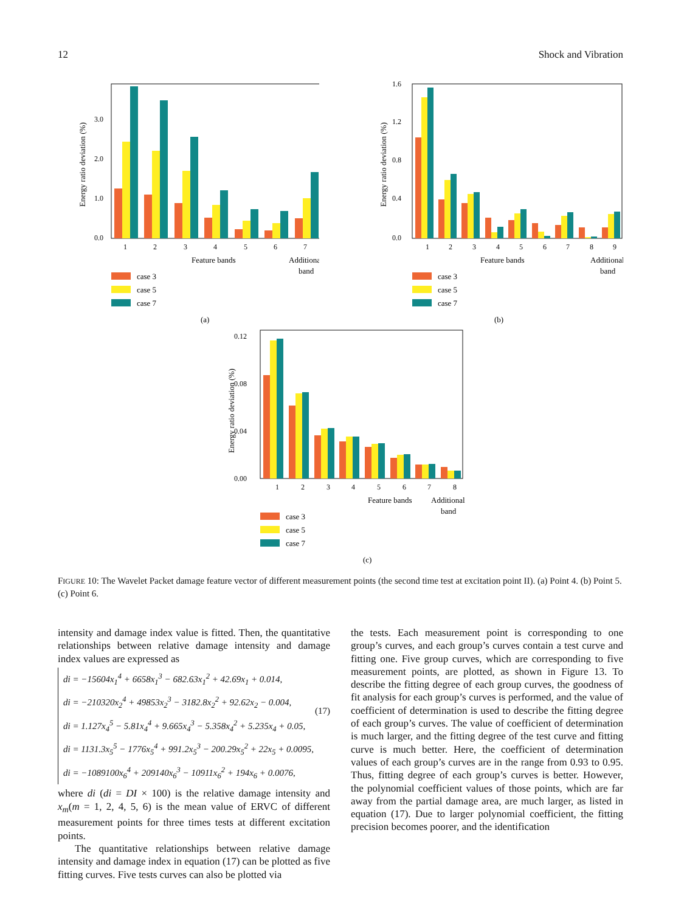12 Shock and Vibration
Energy ratio deviation (%)
0.0
1.0
2.0
3.0
1
2
3
4
5
6
7
Feature bands
Additional
band
case 3
case 5
case 7
(a)
Energy ratio deviation (%)
0.0
0.4
0.8
1.2
1.6
1
2
3
4
5
6
7
8
9
Feature bands
Additional
band
case 3
case 5
case 7
(b)
Energy ratio deviation (%)
0.00
0.04
0.08
0.12
1
2
3
4
5
6
7
8
Feature bands
Additional
band
case 3
case 5
case 7
(c)
FIGURE 10: The Wavelet Packet damage feature vector of different measurement points (the second time test at excitation point II). (a) Point 4. (b) Point 5. (c) Point 6.
intensity and damage index value is fitted. Then, the quantitative relationships between relative damage intensity and damage index values are expressed as
di = −15604x<sub>1</sub><sup>4</sup> + 6658x<sub>1</sub><sup>3</sup> − 682.63x<sub>1</sub><sup>2</sup> + 42.69x<sub>1</sub> + 0.014,
di = −210320x<sub>2</sub><sup>4</sup> + 49853x<sub>2</sub><sup>3</sup> − 3182.8x<sub>2</sub><sup>2</sup> + 92.62x<sub>2</sub> − 0.004,
di = 1.127x<sub>4</sub><sup>5</sup> − 5.81x<sub>4</sub><sup>4</sup> + 9.665x<sub>4</sub><sup>3</sup> − 5.358x<sub>4</sub><sup>2</sup> + 5.235x<sub>4</sub> + 0.05,
di = 1131.3x<sub>5</sub><sup>5</sup> − 1776x<sub>5</sub><sup>4</sup> + 991.2x<sub>5</sub><sup>3</sup> − 200.29x<sub>5</sub><sup>2</sup> + 22x<sub>5</sub> + 0.0095,
di = −1089100x<sub>6</sub><sup>4</sup> + 209140x<sub>6</sub><sup>3</sup> − 10911x<sub>6</sub><sup>2</sup> + 194x<sub>6</sub> + 0.0076,
(17)
where di (di = DI × 100) is the relative damage intensity and x<sub>m</sub>(m = 1, 2, 4, 5, 6) is the mean value of ERVC of different measurement points for three times tests at different excitation points.
The quantitative relationships between relative damage intensity and damage index in equation (17) can be plotted as five fitting curves. Five tests curves can also be plotted via
the tests. Each measurement point is corresponding to one group’s curves, and each group’s curves contain a test curve and fitting one. Five group curves, which are corresponding to five measurement points, are plotted, as shown in Figure 13. To describe the fitting degree of each group curves, the goodness of fit analysis for each group’s curves is performed, and the value of coefficient of determination is used to describe the fitting degree of each group’s curves. The value of coefficient of determination is much larger, and the fitting degree of the test curve and fitting curve is much better. Here, the coefficient of determination values of each group’s curves are in the range from 0.93 to 0.95. Thus, fitting degree of each group’s curves is better. However, the polynomial coefficient values of those points, which are far away from the partial damage area, are much larger, as listed in equation (17). Due to larger polynomial coefficient, the fitting precision becomes poorer, and the identification